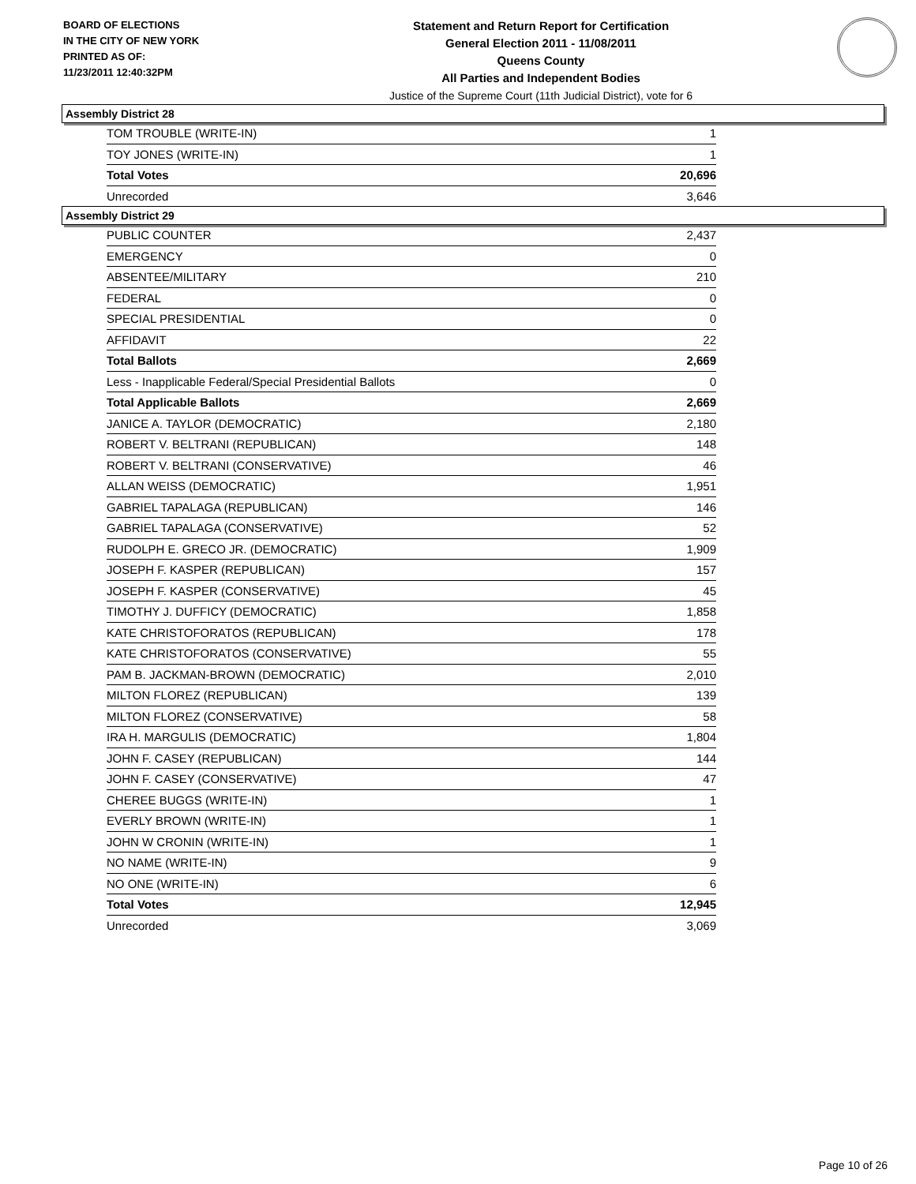BOARD OF ELECTIONS
IN THE CITY OF NEW YORK
PRINTED AS OF:
11/23/2011 12:40:32PM
Statement and Return Report for Certification
General Election 2011 - 11/08/2011
Queens County
All Parties and Independent Bodies
Justice of the Supreme Court (11th Judicial District), vote for 6
Assembly District 28
| TOM TROUBLE (WRITE-IN) | 1 |
| TOY JONES (WRITE-IN) | 1 |
| Total Votes | 20,696 |
| Unrecorded | 3,646 |
Assembly District 29
| PUBLIC COUNTER | 2,437 |
| EMERGENCY | 0 |
| ABSENTEE/MILITARY | 210 |
| FEDERAL | 0 |
| SPECIAL PRESIDENTIAL | 0 |
| AFFIDAVIT | 22 |
| Total Ballots | 2,669 |
| Less - Inapplicable Federal/Special Presidential Ballots | 0 |
| Total Applicable Ballots | 2,669 |
| JANICE A. TAYLOR (DEMOCRATIC) | 2,180 |
| ROBERT V. BELTRANI (REPUBLICAN) | 148 |
| ROBERT V. BELTRANI (CONSERVATIVE) | 46 |
| ALLAN WEISS (DEMOCRATIC) | 1,951 |
| GABRIEL TAPALAGA (REPUBLICAN) | 146 |
| GABRIEL TAPALAGA (CONSERVATIVE) | 52 |
| RUDOLPH E. GRECO JR. (DEMOCRATIC) | 1,909 |
| JOSEPH F. KASPER (REPUBLICAN) | 157 |
| JOSEPH F. KASPER (CONSERVATIVE) | 45 |
| TIMOTHY J. DUFFICY (DEMOCRATIC) | 1,858 |
| KATE CHRISTOFORATOS (REPUBLICAN) | 178 |
| KATE CHRISTOFORATOS (CONSERVATIVE) | 55 |
| PAM B. JACKMAN-BROWN (DEMOCRATIC) | 2,010 |
| MILTON FLOREZ (REPUBLICAN) | 139 |
| MILTON FLOREZ (CONSERVATIVE) | 58 |
| IRA H. MARGULIS (DEMOCRATIC) | 1,804 |
| JOHN F. CASEY (REPUBLICAN) | 144 |
| JOHN F. CASEY (CONSERVATIVE) | 47 |
| CHEREE BUGGS (WRITE-IN) | 1 |
| EVERLY BROWN (WRITE-IN) | 1 |
| JOHN W CRONIN (WRITE-IN) | 1 |
| NO NAME (WRITE-IN) | 9 |
| NO ONE (WRITE-IN) | 6 |
| Total Votes | 12,945 |
| Unrecorded | 3,069 |
Page 10 of 26